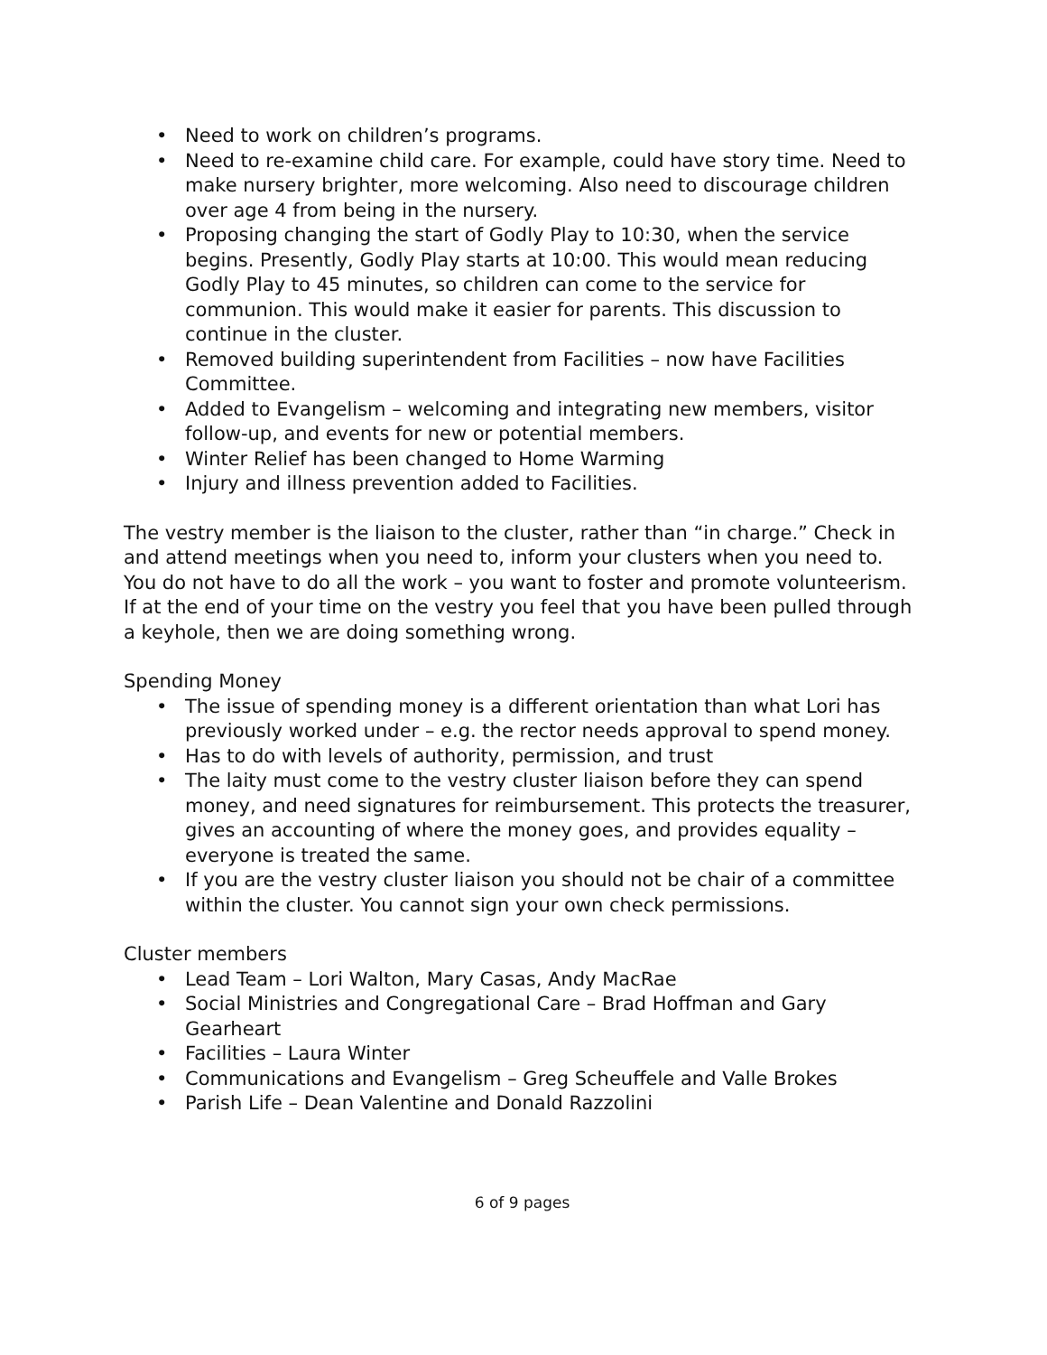• Need to work on children’s programs.
• Need to re-examine child care. For example, could have story time. Need to make nursery brighter, more welcoming. Also need to discourage children over age 4 from being in the nursery.
• Proposing changing the start of Godly Play to 10:30, when the service begins. Presently, Godly Play starts at 10:00. This would mean reducing Godly Play to 45 minutes, so children can come to the service for communion. This would make it easier for parents. This discussion to continue in the cluster.
• Removed building superintendent from Facilities – now have Facilities Committee.
• Added to Evangelism – welcoming and integrating new members, visitor follow-up, and events for new or potential members.
• Winter Relief has been changed to Home Warming
• Injury and illness prevention added to Facilities.
The vestry member is the liaison to the cluster, rather than “in charge.” Check in and attend meetings when you need to, inform your clusters when you need to. You do not have to do all the work – you want to foster and promote volunteerism. If at the end of your time on the vestry you feel that you have been pulled through a keyhole, then we are doing something wrong.
Spending Money
• The issue of spending money is a different orientation than what Lori has previously worked under – e.g. the rector needs approval to spend money.
• Has to do with levels of authority, permission, and trust
• The laity must come to the vestry cluster liaison before they can spend money, and need signatures for reimbursement. This protects the treasurer, gives an accounting of where the money goes, and provides equality – everyone is treated the same.
• If you are the vestry cluster liaison you should not be chair of a committee within the cluster. You cannot sign your own check permissions.
Cluster members
• Lead Team – Lori Walton, Mary Casas, Andy MacRae
• Social Ministries and Congregational Care – Brad Hoffman and Gary Gearheart
• Facilities – Laura Winter
• Communications and Evangelism – Greg Scheuffele and Valle Brokes
• Parish Life – Dean Valentine and Donald Razzolini
6 of 9 pages